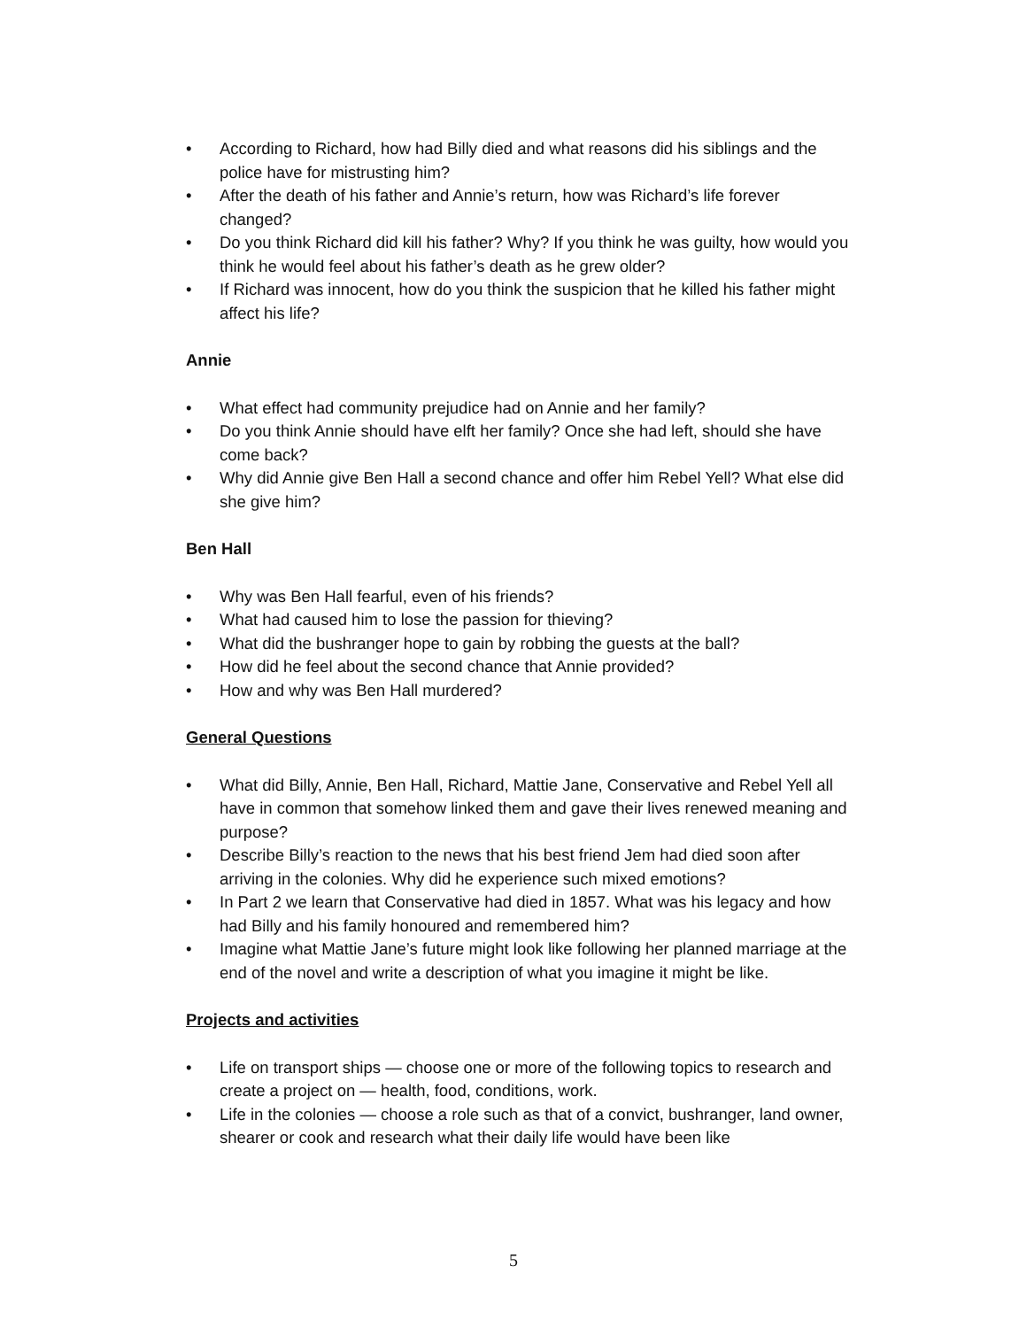• According to Richard, how had Billy died and what reasons did his siblings and the police have for mistrusting him?
• After the death of his father and Annie’s return, how was Richard’s life forever changed?
• Do you think Richard did kill his father? Why? If you think he was guilty, how would you think he would feel about his father’s death as he grew older?
• If Richard was innocent, how do you think the suspicion that he killed his father might affect his life?
Annie
• What effect had community prejudice had on Annie and her family?
• Do you think Annie should have elft her family? Once she had left, should she have come back?
• Why did Annie give Ben Hall a second chance and offer him Rebel Yell? What else did she give him?
Ben Hall
• Why was Ben Hall fearful, even of his friends?
• What had caused him to lose the passion for thieving?
• What did the bushranger hope to gain by robbing the guests at the ball?
• How did he feel about the second chance that Annie provided?
• How and why was Ben Hall murdered?
General Questions
• What did Billy, Annie, Ben Hall, Richard, Mattie Jane, Conservative and Rebel Yell all have in common that somehow linked them and gave their lives renewed meaning and purpose?
• Describe Billy’s reaction to the news that his best friend Jem had died soon after arriving in the colonies. Why did he experience such mixed emotions?
• In Part 2 we learn that Conservative had died in 1857. What was his legacy and how had Billy and his family honoured and remembered him?
• Imagine what Mattie Jane’s future might look like following her planned marriage at the end of the novel and write a description of what you imagine it might be like.
Projects and activities
• Life on transport ships — choose one or more of the following topics to research and create a project on — health, food, conditions, work.
• Life in the colonies — choose a role such as that of a convict, bushranger, land owner, shearer or cook and research what their daily life would have been like
5